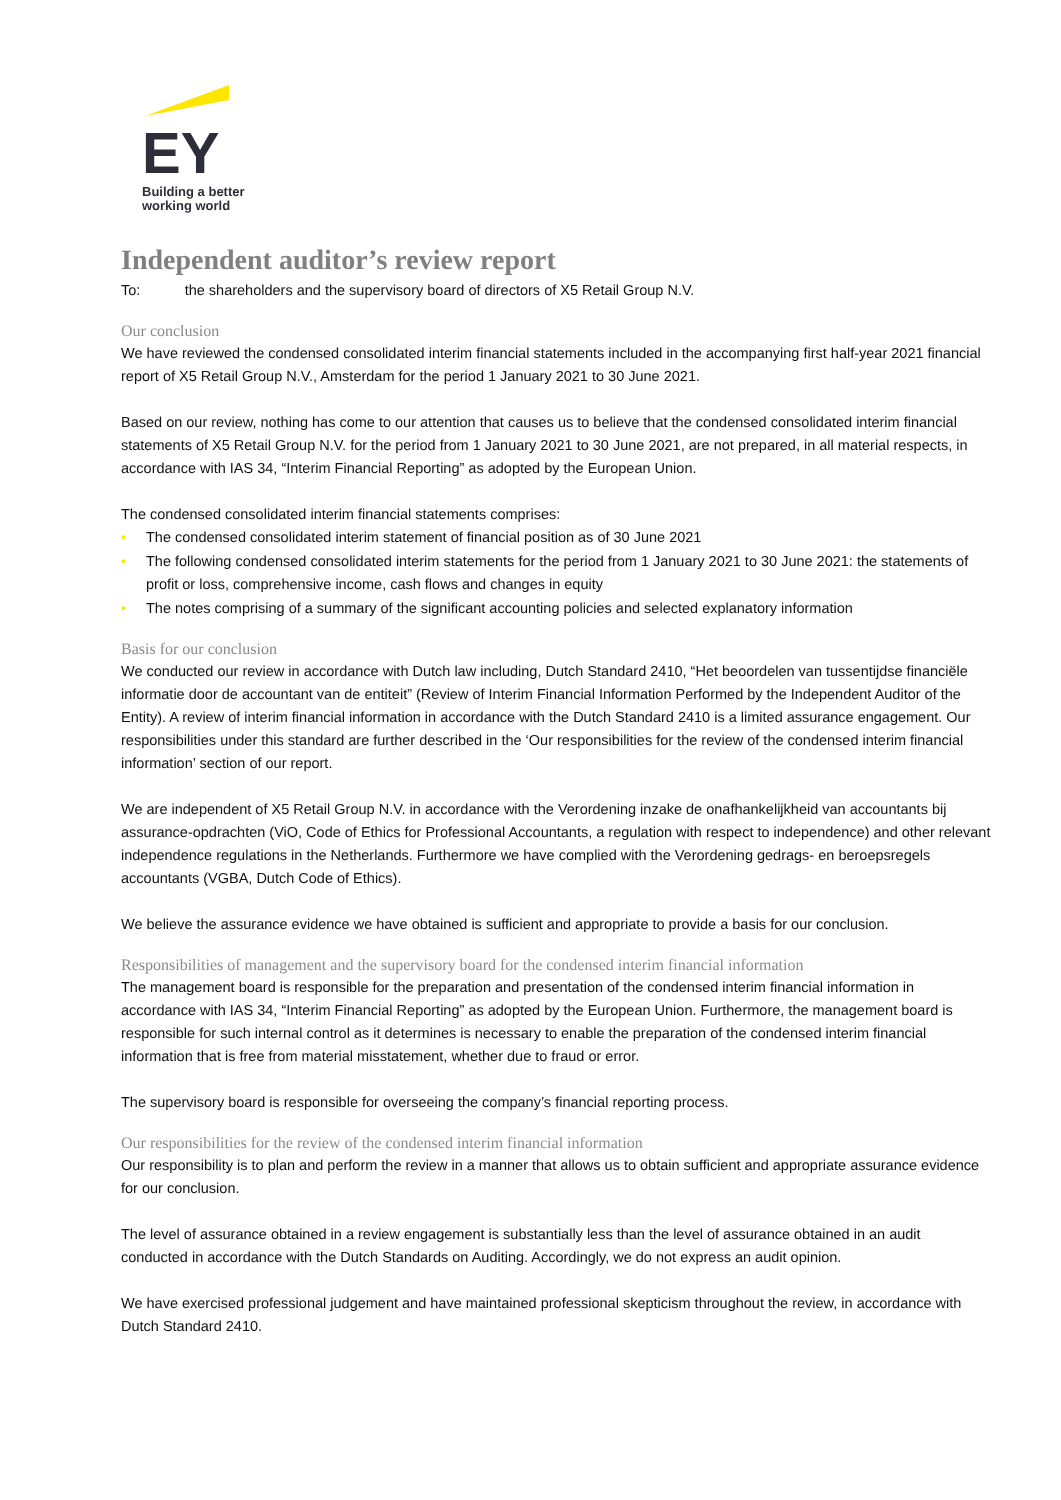EY
Building a better
working world
Independent auditor’s review report
To: the shareholders and the supervisory board of directors of X5 Retail Group N.V.
Our conclusion
We have reviewed the condensed consolidated interim financial statements included in the accompanying first half-year 2021 financial report of X5 Retail Group N.V., Amsterdam for the period 1 January 2021 to 30 June 2021.
Based on our review, nothing has come to our attention that causes us to believe that the condensed consolidated interim financial statements of X5 Retail Group N.V. for the period from 1 January 2021 to 30 June 2021, are not prepared, in all material respects, in accordance with IAS 34, “Interim Financial Reporting” as adopted by the European Union.
The condensed consolidated interim financial statements comprises:
• The condensed consolidated interim statement of financial position as of 30 June 2021
• The following condensed consolidated interim statements for the period from 1 January 2021 to 30 June 2021: the statements of profit or loss, comprehensive income, cash flows and changes in equity
• The notes comprising of a summary of the significant accounting policies and selected explanatory information
Basis for our conclusion
We conducted our review in accordance with Dutch law including, Dutch Standard 2410, “Het beoordelen van tussentijdse financiële informatie door de accountant van de entiteit” (Review of Interim Financial Information Performed by the Independent Auditor of the Entity). A review of interim financial information in accordance with the Dutch Standard 2410 is a limited assurance engagement. Our responsibilities under this standard are further described in the ‘Our responsibilities for the review of the condensed interim financial information’ section of our report.
We are independent of X5 Retail Group N.V. in accordance with the Verordening inzake de onafhankelijkheid van accountants bij assurance-opdrachten (ViO, Code of Ethics for Professional Accountants, a regulation with respect to independence) and other relevant independence regulations in the Netherlands. Furthermore we have complied with the Verordening gedrags- en beroepsregels accountants (VGBA, Dutch Code of Ethics).
We believe the assurance evidence we have obtained is sufficient and appropriate to provide a basis for our conclusion.
Responsibilities of management and the supervisory board for the condensed interim financial information
The management board is responsible for the preparation and presentation of the condensed interim financial information in accordance with IAS 34, “Interim Financial Reporting” as adopted by the European Union. Furthermore, the management board is responsible for such internal control as it determines is necessary to enable the preparation of the condensed interim financial information that is free from material misstatement, whether due to fraud or error.
The supervisory board is responsible for overseeing the company’s financial reporting process.
Our responsibilities for the review of the condensed interim financial information
Our responsibility is to plan and perform the review in a manner that allows us to obtain sufficient and appropriate assurance evidence for our conclusion.
The level of assurance obtained in a review engagement is substantially less than the level of assurance obtained in an audit conducted in accordance with the Dutch Standards on Auditing. Accordingly, we do not express an audit opinion.
We have exercised professional judgement and have maintained professional skepticism throughout the review, in accordance with Dutch Standard 2410.